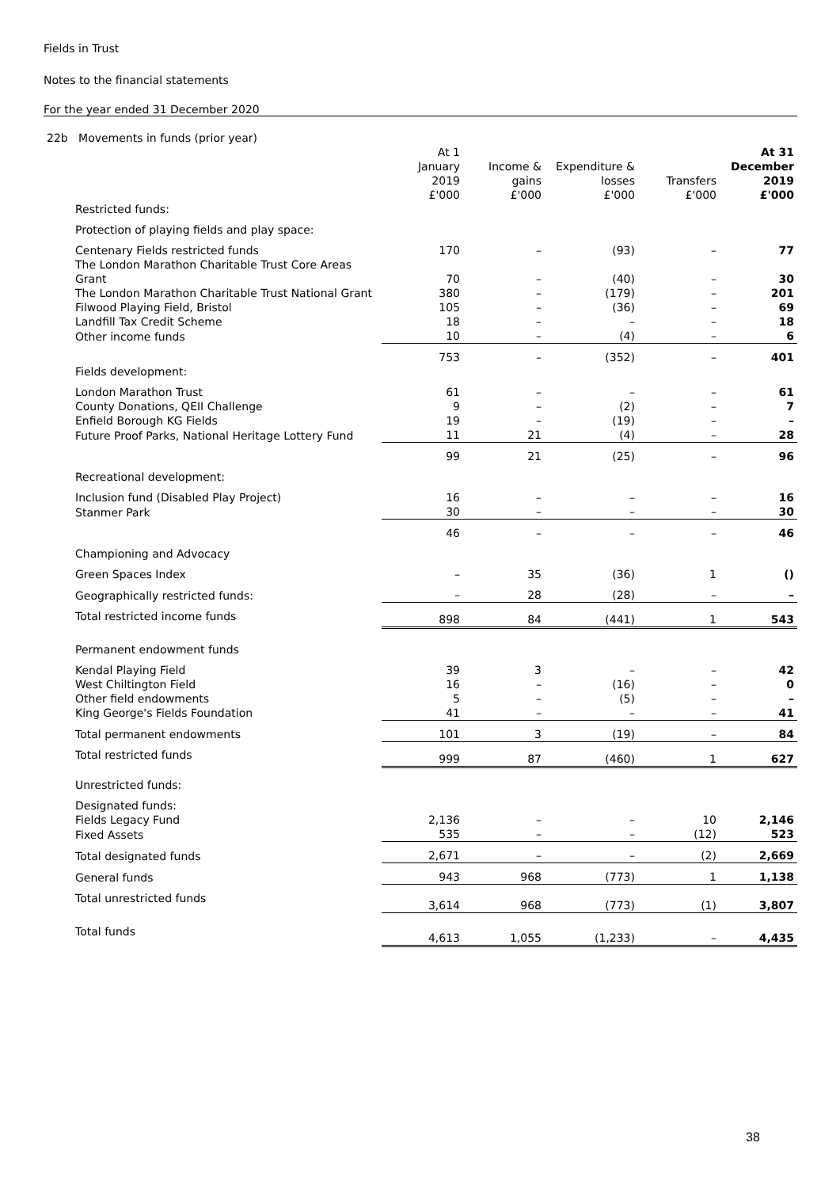Fields in Trust
Notes to the financial statements
For the year ended 31 December 2020
| 22b Movements in funds (prior year) | | | | | |
| | At 1 January 2019 £'000 | Income & gains £'000 | Expenditure & losses £'000 | Transfers £'000 | At 31 December 2019 £'000 |
| Restricted funds: | | | | | |
| Protection of playing fields and play space: | | | | | |
| Centenary Fields restricted funds | 170 | – | (93) | – | 77 |
| The London Marathon Charitable Trust Core Areas Grant | 70 | – | (40) | – | 30 |
| The London Marathon Charitable Trust National Grant | 380 | – | (179) | – | 201 |
| Filwood Playing Field, Bristol | 105 | – | (36) | – | 69 |
| Landfill Tax Credit Scheme | 18 | – | – | – | 18 |
| Other income funds | 10 | – | (4) | – | 6 |
| | 753 | – | (352) | – | 401 |
| Fields development: | | | | | |
| London Marathon Trust | 61 | – | – | – | 61 |
| County Donations, QEII Challenge | 9 | – | (2) | – | 7 |
| Enfield Borough KG Fields | 19 | – | (19) | – | – |
| Future Proof Parks, National Heritage Lottery Fund | 11 | 21 | (4) | – | 28 |
| | 99 | 21 | (25) | – | 96 |
| Recreational development: | | | | | |
| Inclusion fund (Disabled Play Project) | 16 | – | – | – | 16 |
| Stanmer Park | 30 | – | – | – | 30 |
| | 46 | – | – | – | 46 |
| Championing and Advocacy | | | | | |
| Green Spaces Index | – | 35 | (36) | 1 | () |
| Geographically restricted funds: | – | 28 | (28) | – | – |
| Total restricted income funds | 898 | 84 | (441) | 1 | 543 |
| Permanent endowment funds | | | | | |
| Kendal Playing Field | 39 | 3 | – | – | 42 |
| West Chiltington Field | 16 | – | (16) | – | 0 |
| Other field endowments | 5 | – | (5) | – | – |
| King George's Fields Foundation | 41 | – | – | – | 41 |
| Total permanent endowments | 101 | 3 | (19) | – | 84 |
| Total restricted funds | 999 | 87 | (460) | 1 | 627 |
| Unrestricted funds: | | | | | |
| Designated funds: | | | | | |
| Fields Legacy Fund | 2,136 | – | – | 10 | 2,146 |
| Fixed Assets | 535 | – | – | (12) | 523 |
| Total designated funds | 2,671 | – | – | (2) | 2,669 |
| General funds | 943 | 968 | (773) | 1 | 1,138 |
| Total unrestricted funds | 3,614 | 968 | (773) | (1) | 3,807 |
| Total funds | 4,613 | 1,055 | (1,233) | – | 4,435 |
38